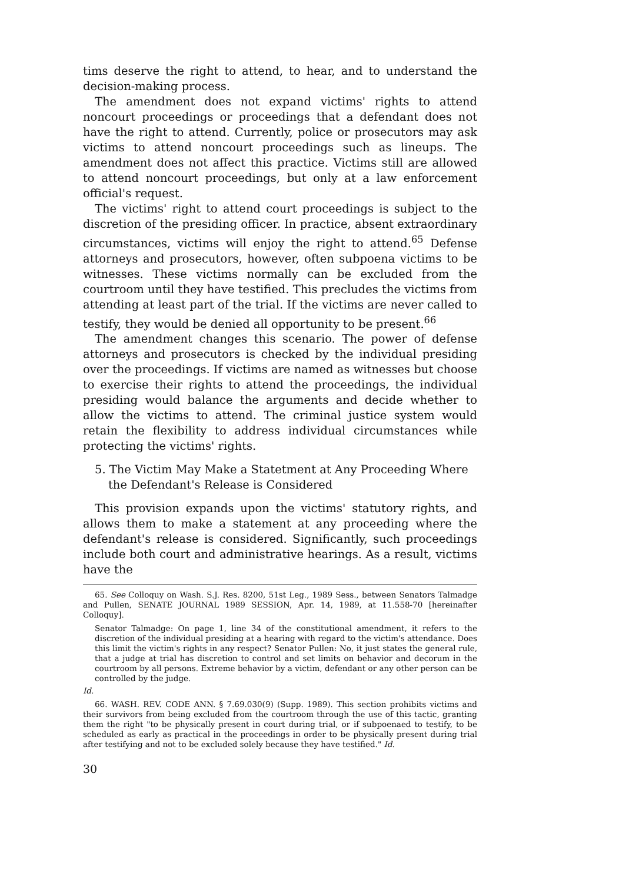tims deserve the right to attend, to hear, and to understand the decision-making process.
The amendment does not expand victims' rights to attend noncourt proceedings or proceedings that a defendant does not have the right to attend. Currently, police or prosecutors may ask victims to attend noncourt proceedings such as lineups. The amendment does not affect this practice. Victims still are allowed to attend noncourt proceedings, but only at a law enforcement official's request.
The victims' right to attend court proceedings is subject to the discretion of the presiding officer. In practice, absent extraordinary circumstances, victims will enjoy the right to attend.<sup>65</sup> Defense attorneys and prosecutors, however, often subpoena victims to be witnesses. These victims normally can be excluded from the courtroom until they have testified. This precludes the victims from attending at least part of the trial. If the victims are never called to testify, they would be denied all opportunity to be present.<sup>66</sup>
The amendment changes this scenario. The power of defense attorneys and prosecutors is checked by the individual presiding over the proceedings. If victims are named as witnesses but choose to exercise their rights to attend the proceedings, the individual presiding would balance the arguments and decide whether to allow the victims to attend. The criminal justice system would retain the flexibility to address individual circumstances while protecting the victims' rights.
5. The Victim May Make a Statetment at Any Proceeding Where the Defendant's Release is Considered
This provision expands upon the victims' statutory rights, and allows them to make a statement at any proceeding where the defendant's release is considered. Significantly, such proceedings include both court and administrative hearings. As a result, victims have the
65. See Colloquy on Wash. S.J. Res. 8200, 51st Leg., 1989 Sess., between Senators Talmadge and Pullen, SENATE JOURNAL 1989 SESSION, Apr. 14, 1989, at 11.558-70 [hereinafter Colloquy].
Senator Talmadge: On page 1, line 34 of the constitutional amendment, it refers to the discretion of the individual presiding at a hearing with regard to the victim's attendance. Does this limit the victim's rights in any respect? Senator Pullen: No, it just states the general rule, that a judge at trial has discretion to control and set limits on behavior and decorum in the courtroom by all persons. Extreme behavior by a victim, defendant or any other person can be controlled by the judge.
Id.
66. WASH. REV. CODE ANN. § 7.69.030(9) (Supp. 1989). This section prohibits victims and their survivors from being excluded from the courtroom through the use of this tactic, granting them the right "to be physically present in court during trial, or if subpoenaed to testify, to be scheduled as early as practical in the proceedings in order to be physically present during trial after testifying and not to be excluded solely because they have testified." Id.
30